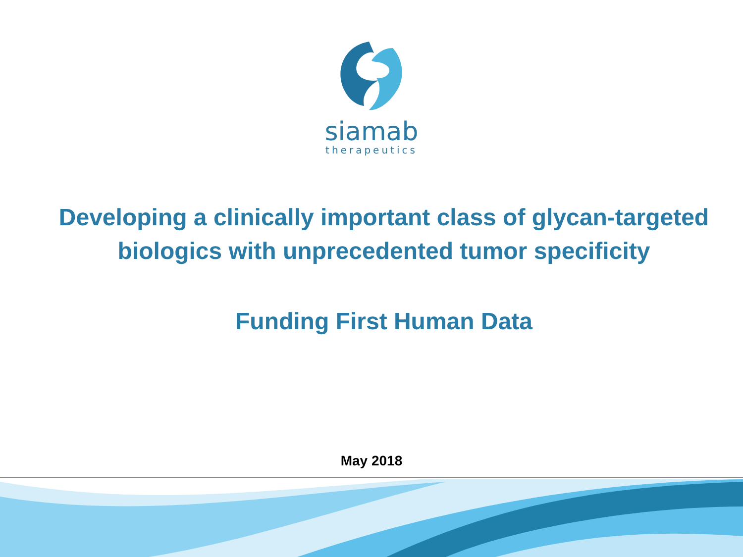siamab
therapeutics
Developing a clinically important class of glycan-targeted biologics with unprecedented tumor specificity
Funding First Human Data
May 2018